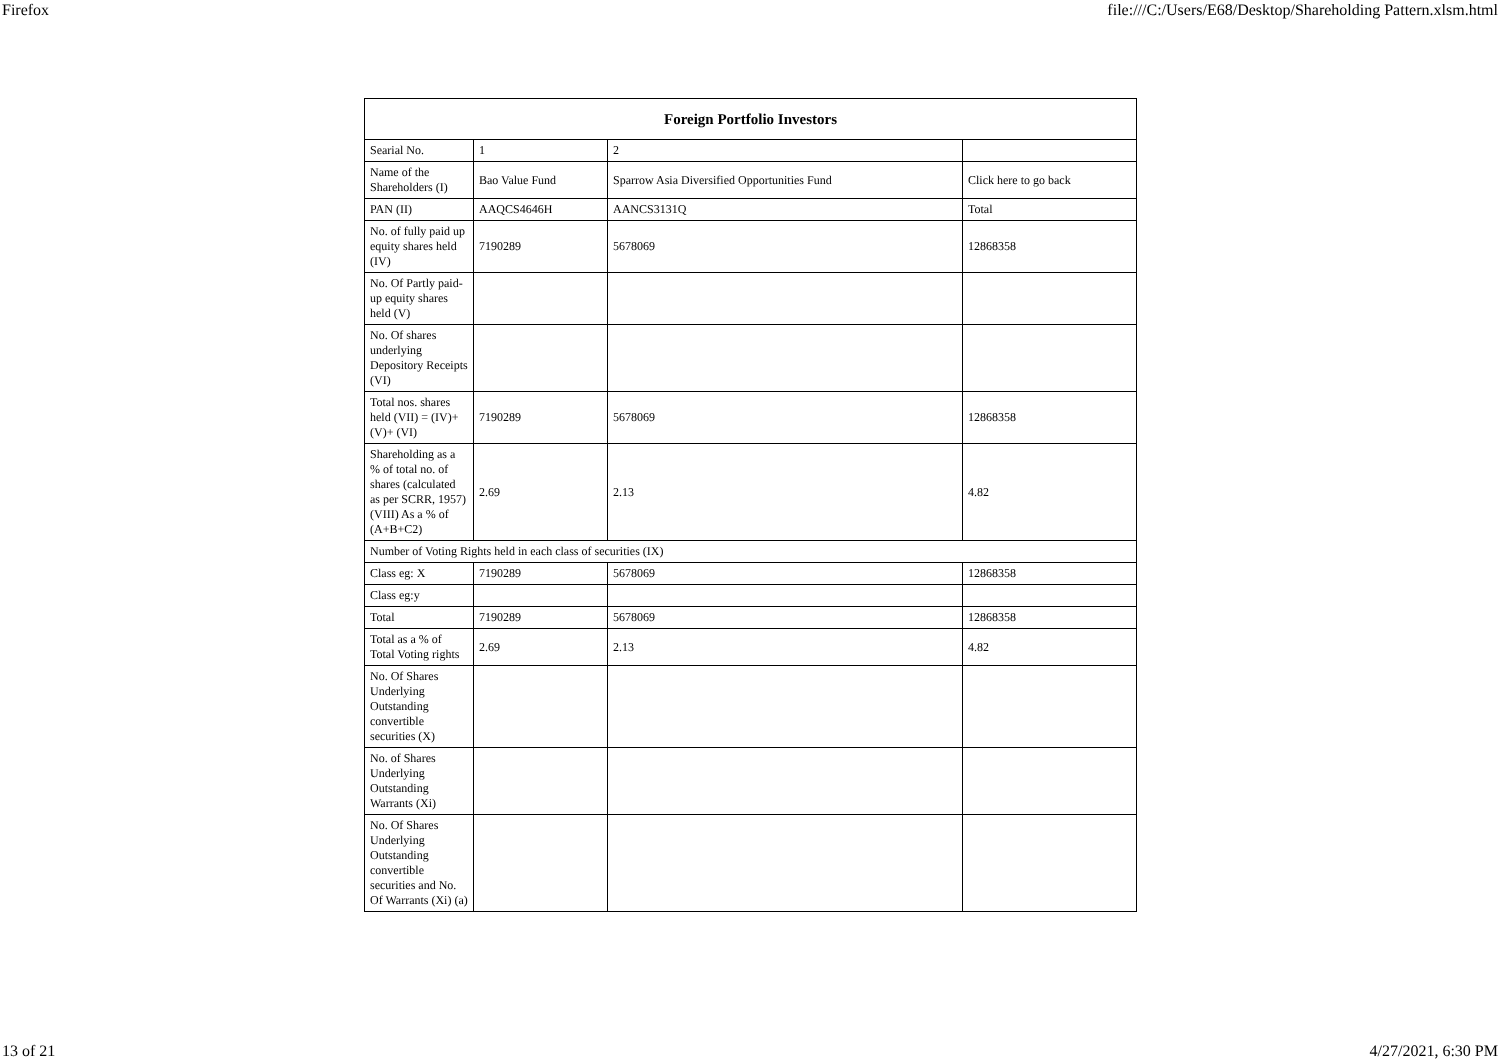Firefox file:///C:/Users/E68/Desktop/Shareholding Pattern.xlsm.html
| Foreign Portfolio Investors | | | |
| --- | --- | --- | --- |
| Searial No. | 1 | 2 | |
| Name of the Shareholders (I) | Bao Value Fund | Sparrow Asia Diversified Opportunities Fund | Click here to go back |
| PAN (II) | AAQCS4646H | AANCS3131Q | Total |
| No. of fully paid up equity shares held (IV) | 7190289 | 5678069 | 12868358 |
| No. Of Partly paid-up equity shares held (V) | | | |
| No. Of shares underlying Depository Receipts (VI) | | | |
| Total nos. shares held (VII) = (IV)+(V)+ (VI) | 7190289 | 5678069 | 12868358 |
| Shareholding as a % of total no. of shares (calculated as per SCRR, 1957) (VIII) As a % of (A+B+C2) | 2.69 | 2.13 | 4.82 |
| Number of Voting Rights held in each class of securities (IX) | | | |
| Class eg: X | 7190289 | 5678069 | 12868358 |
| Class eg:y | | | |
| Total | 7190289 | 5678069 | 12868358 |
| Total as a % of Total Voting rights | 2.69 | 2.13 | 4.82 |
| No. Of Shares Underlying Outstanding convertible securities (X) | | | |
| No. of Shares Underlying Outstanding Warrants (Xi) | | | |
| No. Of Shares Underlying Outstanding convertible securities and No. Of Warrants (Xi) (a) | | | |
13 of 21 4/27/2021, 6:30 PM